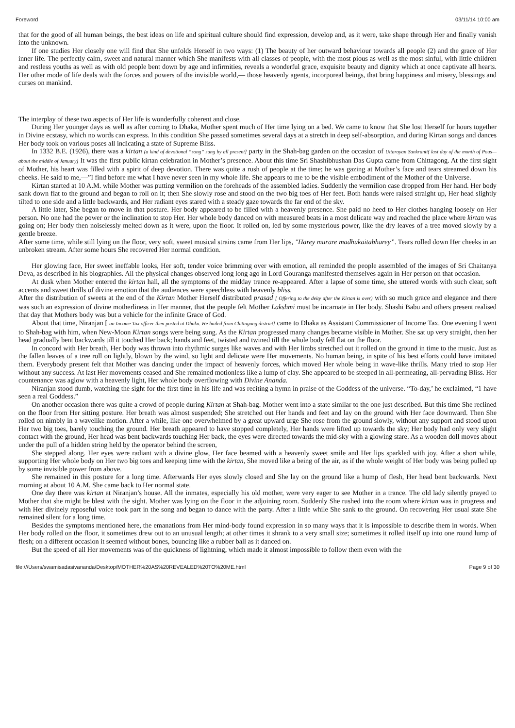Foreword 03/11/14 10:00 am
that for the good of all human beings, the best ideas on life and spiritual culture should find expression, develop and, as it were, take shape through Her and finally vanish into the unknown.
If one studies Her closely one will find that She unfolds Herself in two ways: (1) The beauty of her outward behaviour towards all people (2) and the grace of Her inner life. The perfectly calm, sweet and natural manner which She manifests with all classes of people, with the most pious as well as the most sinful, with little children and restless youths as well as with old people bent down by age and infirmities, reveals a wonderful grace, exquisite beauty and dignity which at once captivate all hearts. Her other mode of life deals with the forces and powers of the invisible world,— those heavenly agents, incorporeal beings, that bring happiness and misery, blessings and curses on mankind.
The interplay of these two aspects of Her life is wonderfully coherent and close.
During Her younger days as well as after coming to Dhaka, Mother spent much of Her time lying on a bed. We came to know that She lost Herself for hours together in Divine ecstasy, which no words can express. In this condition She passed sometimes several days at a stretch in deep self-absorption, and during Kirtan songs and dances Her body took on various poses all indicating a state of Supreme Bliss.
In 1332 B.E. (1926), there was a kirtan (a kind of devotional “song” sung by all present] party in the Shah-bag garden on the occasion of Uttarayan Sankranti( last day of the month of Pous—about the middle of January] It was the first public kirtan celebration in Mother’s presence. About this time Sri Shashibhushan Das Gupta came from Chittagong. At the first sight of Mother, his heart was filled with a spirit of deep devotion. There was quite a rush of people at the time; he was gazing at Mother’s face and tears streamed down his cheeks. He said to me,—”I find before me what I have never seen in my whole life. She appears to me to be the visible embodiment of the Mother of the Universe.
Kirtan started at 10 A.M. while Mother was putting vermilion on the foreheads of the assembled ladies. Suddenly the vermilion case dropped from Her hand. Her body sank down flat to the ground and began to roll on it; then She slowly rose and stood on the two big toes of Her feet. Both hands were raised straight up, Her head slightly tilted to one side and a little backwards, and Her radiant eyes stared with a steady gaze towards the far end of the sky.
A little later, She began to move in that posture. Her body appeared to be filled with a heavenly presence. She paid no heed to Her clothes hanging loosely on Her person. No one had the power or the inclination to stop Her. Her whole body danced on with measured beats in a most delicate way and reached the place where kirtan was going on; Her body then noiselessly melted down as it were, upon the floor. It rolled on, led by some mysterious power, like the dry leaves of a tree moved slowly by a gentle breeze.
After some time, while still lying on the floor, very soft, sweet musical strains came from Her lips, "Harey murare madhukaitabharey”. Tears rolled down Her cheeks in an unbroken stream. After some hours She recovered Her normal condition.
Her glowing face, Her sweet ineffable looks, Her soft, tender voice brimming over with emotion, all reminded the people assembled of the images of Sri Chaitanya Deva, as described in his biographies. All the physical changes observed long long ago in Lord Gouranga manifested themselves again in Her person on that occasion.
At dusk when Mother entered the kirtan hall, all the symptoms of the midday trance re-appeared. After a lapse of some time, she uttered words with such clear, soft accents and sweet thrills of divine emotion that the audiences were speechless with heavenly bliss.
After the distribution of sweets at the end of the Kirtan Mother Herself distributed prasad [ Offering to the deity after the Kirtan is over) with so much grace and elegance and there was such an expression of divine motherliness in Her manner, that the people felt Mother Lakshmi must be incarnate in Her body. Shashi Babu and others present realised that day that Mothers body was but a vehicle for the infinite Grace of God.
About that time, Niranjan [ an Income Tax officer then posted at Dhaka. He hailed from Chittagong district] came to Dhaka as Assistant Commissioner of Income Tax. One evening I went to Shah-bag with him, when New-Moon Kirtan songs were being sung. As the Kirtan progressed many changes became visible in Mother. She sat up very straight, then her head gradually bent backwards till it touched Her back; hands and feet, twisted and twined till the whole body fell flat on the floor.
In concord with Her breath, Her body was thrown into rhythmic surges like waves and with Her limbs stretched out it rolled on the ground in time to the music. Just as the fallen leaves of a tree roll on lightly, blown by the wind, so light and delicate were Her movements. No human being, in spite of his best efforts could have imitated them. Everybody present felt that Mother was dancing under the impact of heavenly forces, which moved Her whole being in wave-like thrills. Many tried to stop Her without any success. At last Her movements ceased and She remained motionless like a lump of clay. She appeared to be steeped in all-permeating, all-pervading Bliss. Her countenance was aglow with a heavenly light, Her whole body overflowing with Divine Ananda.
Niranjan stood dumb, watching the sight for the first time in his life and was reciting a hymn in praise of the Goddess of the universe. “To-day,’ he exclaimed, “1 have seen a real Goddess.”
On another occasion there was quite a crowd of people during Kirtan at Shah-bag. Mother went into a state similar to the one just described. But this time She reclined on the floor from Her sitting posture. Her breath was almost suspended; She stretched out Her hands and feet and lay on the ground with Her face downward. Then She rolled on nimbly in a wavelike motion. After a while, like one overwhelmed by a great upward urge She rose from the ground slowly, without any support and stood upon Her two big toes, barely touching the ground. Her breath appeared to have stopped completely, Her hands were lifted up towards the sky; Her body had only very slight contact with the ground, Her head was bent backwards touching Her back, the eyes were directed towards the mid-sky with a glowing stare. As a wooden doll moves about under the pull of a hidden string held by the operator behind the screen,
She stepped along. Her eyes were radiant with a divine glow, Her face beamed with a heavenly sweet smile and Her lips sparkled with joy. After a short while, supporting Her whole body on Her two big toes and keeping time with the kirtan, She moved like a being of the air, as if the whole weight of Her body was being pulled up by some invisible power from above.
She remained in this posture for a long time. Afterwards Her eyes slowly closed and She lay on the ground like a hump of flesh, Her head bent backwards. Next morning at about 10 A.M. She came back to Her normal state.
One day there was kirtan at Niranjan’s house. All the inmates, especially his old mother, were very eager to see Mother in a trance. The old lady silently prayed to Mother that she might be blest with the sight. Mother was lying on the floor in the adjoining room. Suddenly She rushed into the room where kirtan was in progress and with Her divinely reposeful voice took part in the song and began to dance with the party. After a little while She sank to the ground. On recovering Her usual state She remained silent for a long time.
Besides the symptoms mentioned here, the emanations from Her mind-body found expression in so many ways that it is impossible to describe them in words. When Her body rolled on the floor, it sometimes drew out to an unusual length; at other times it shrank to a very small size; sometimes it rolled itself up into one round lump of flesh; on a different occasion it seemed without bones, bouncing like a rubber ball as it danced on.
But the speed of all Her movements was of the quickness of lightning, which made it almost impossible to follow them even with the
file:///Users/swamisadasivananda/Desktop/MOTHER%20AS%20REVEALED%20TO%20ME.html Page 9 of 30